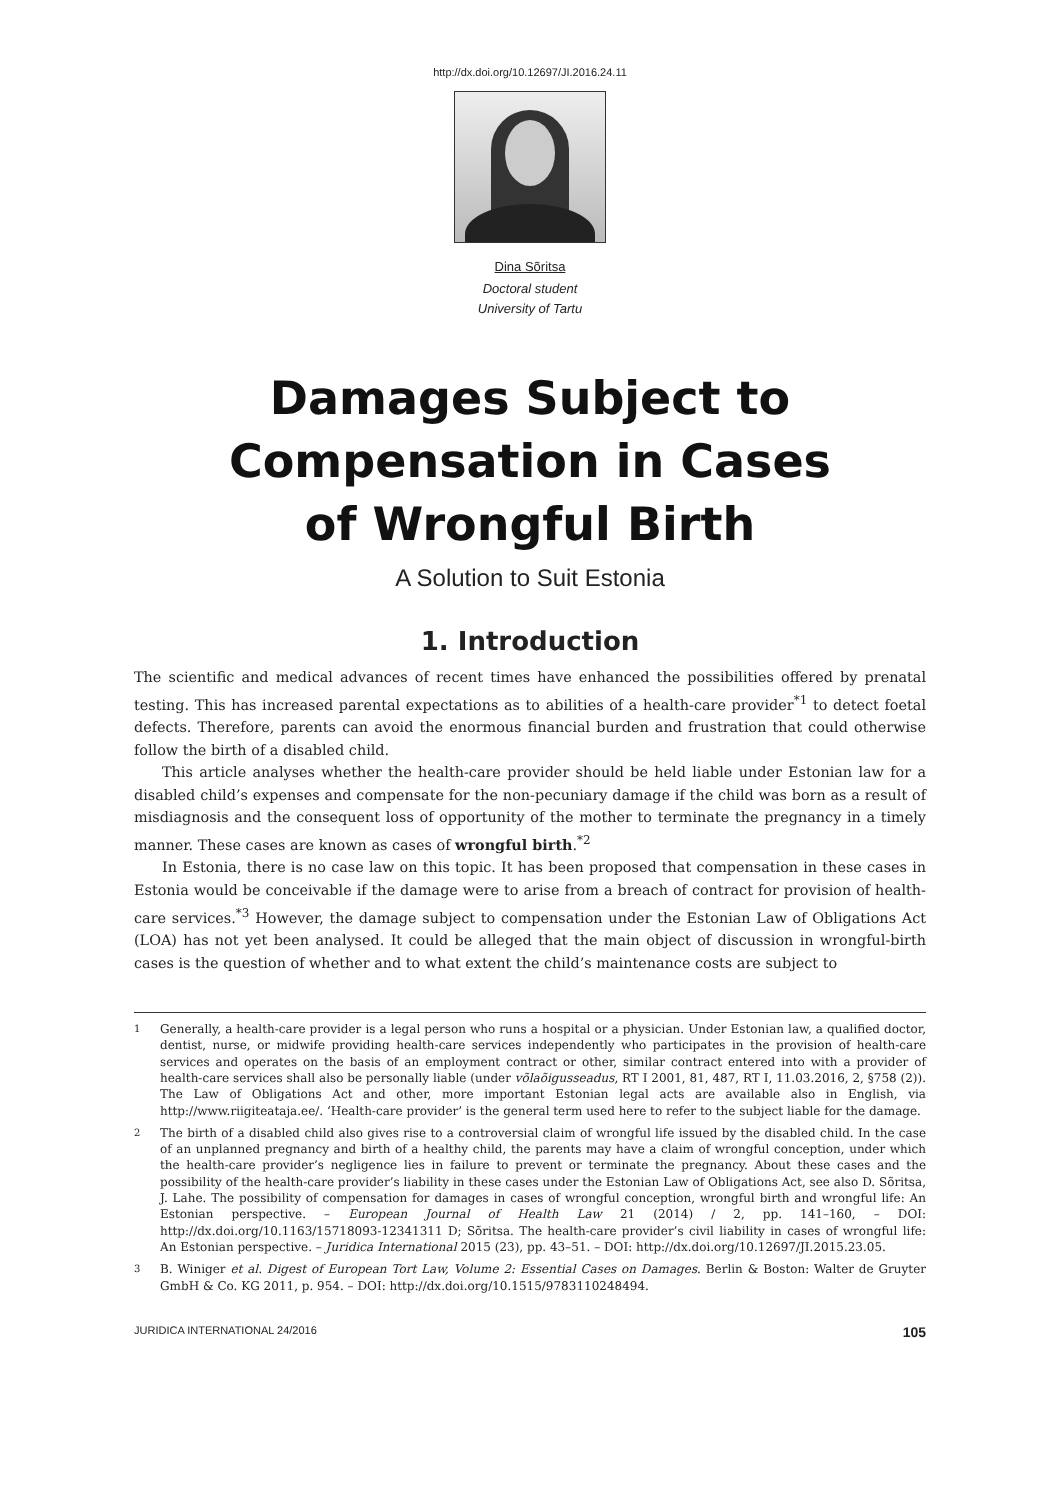http://dx.doi.org/10.12697/JI.2016.24.11
Dina Sõritsa
Doctoral student
University of Tartu
Damages Subject to
Compensation in Cases
of Wrongful Birth
A Solution to Suit Estonia
1. Introduction
The scientific and medical advances of recent times have enhanced the possibilities offered by prenatal testing. This has increased parental expectations as to abilities of a health-care provider<sup>*1</sup> to detect foetal defects. Therefore, parents can avoid the enormous financial burden and frustration that could otherwise follow the birth of a disabled child.
This article analyses whether the health-care provider should be held liable under Estonian law for a disabled child’s expenses and compensate for the non-pecuniary damage if the child was born as a result of misdiagnosis and the consequent loss of opportunity of the mother to terminate the pregnancy in a timely manner. These cases are known as cases of wrongful birth.<sup>*2</sup>
In Estonia, there is no case law on this topic. It has been proposed that compensation in these cases in Estonia would be conceivable if the damage were to arise from a breach of contract for provision of health-care services.<sup>*3</sup> However, the damage subject to compensation under the Estonian Law of Obligations Act (LOA) has not yet been analysed. It could be alleged that the main object of discussion in wrongful-birth cases is the question of whether and to what extent the child’s maintenance costs are subject to
1 Generally, a health-care provider is a legal person who runs a hospital or a physician. Under Estonian law, a qualified doctor, dentist, nurse, or midwife providing health-care services independently who participates in the provision of health-care services and operates on the basis of an employment contract or other, similar contract entered into with a provider of health-care services shall also be personally liable (under võlaõigusseadus, RT I 2001, 81, 487, RT I, 11.03.2016, 2, §758 (2)). The Law of Obligations Act and other, more important Estonian legal acts are available also in English, via http://www.riigiteataja.ee/. ‘Health-care provider’ is the general term used here to refer to the subject liable for the damage.
2 The birth of a disabled child also gives rise to a controversial claim of wrongful life issued by the disabled child. In the case of an unplanned pregnancy and birth of a healthy child, the parents may have a claim of wrongful conception, under which the health-care provider’s negligence lies in failure to prevent or terminate the pregnancy. About these cases and the possibility of the health-care provider’s liability in these cases under the Estonian Law of Obligations Act, see also D. Sõritsa, J. Lahe. The possibility of compensation for damages in cases of wrongful conception, wrongful birth and wrongful life: An Estonian perspective. – European Journal of Health Law 21 (2014) / 2, pp. 141–160, – DOI: http://dx.doi.org/10.1163/15718093-12341311 D; Sõritsa. The health-care provider’s civil liability in cases of wrongful life: An Estonian perspective. – Juridica International 2015 (23), pp. 43–51. – DOI: http://dx.doi.org/10.12697/JI.2015.23.05.
3 B. Winiger et al. Digest of European Tort Law, Volume 2: Essential Cases on Damages. Berlin & Boston: Walter de Gruyter GmbH & Co. KG 2011, p. 954. – DOI: http://dx.doi.org/10.1515/9783110248494.
JURIDICA INTERNATIONAL 24/2016 105